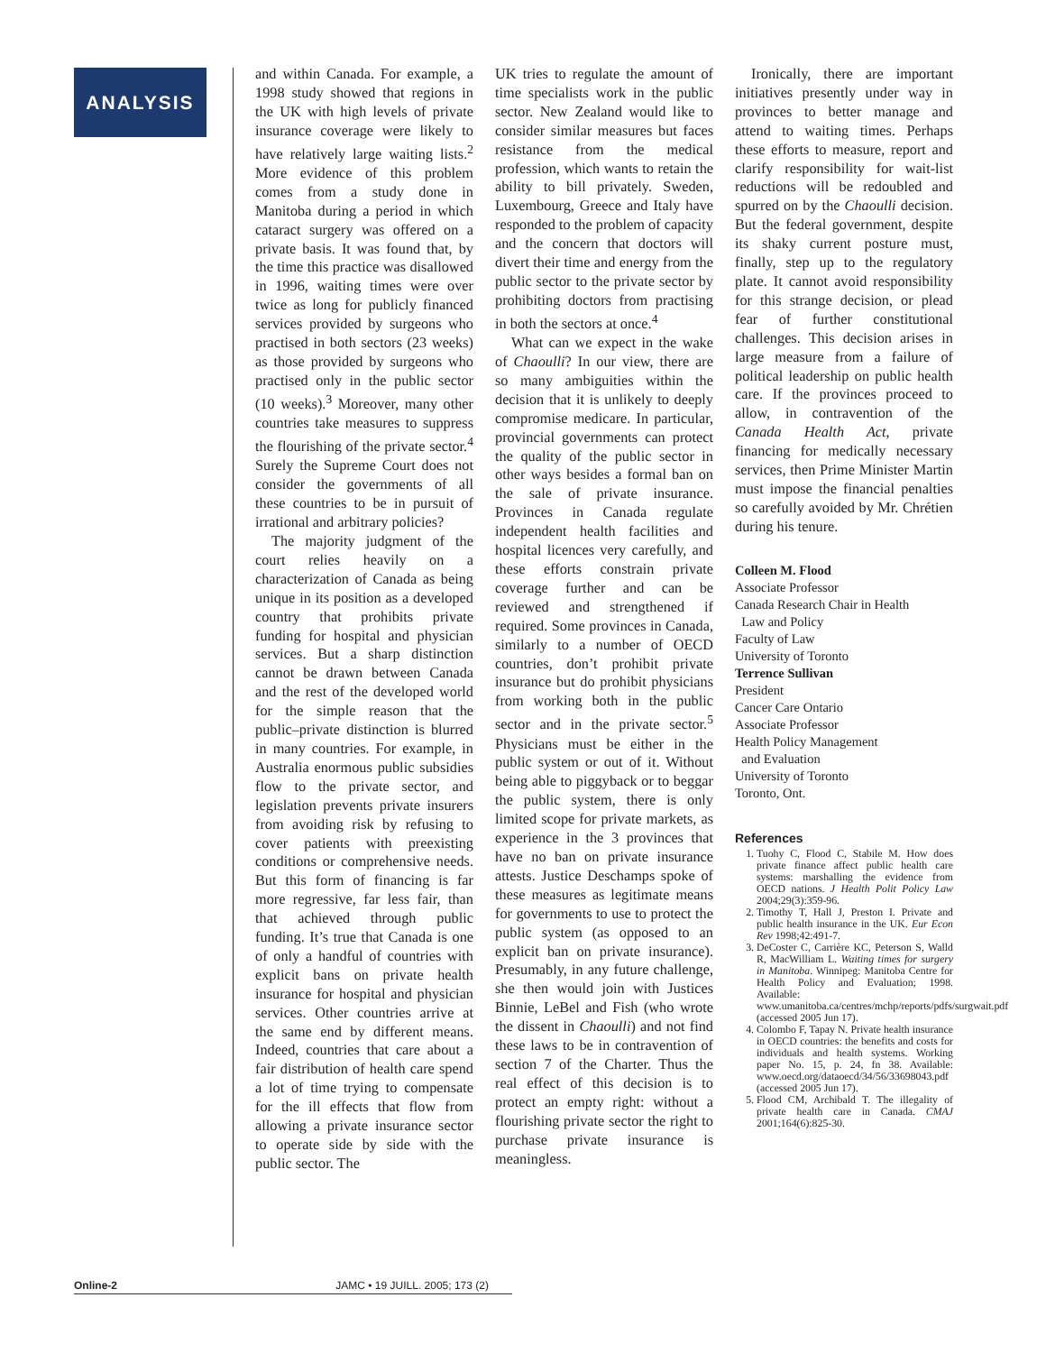ANALYSIS
and within Canada. For example, a 1998 study showed that regions in the UK with high levels of private insurance coverage were likely to have relatively large waiting lists.<sup>2</sup> More evidence of this problem comes from a study done in Manitoba during a period in which cataract surgery was offered on a private basis. It was found that, by the time this practice was disallowed in 1996, waiting times were over twice as long for publicly financed services provided by surgeons who practised in both sectors (23 weeks) as those provided by surgeons who practised only in the public sector (10 weeks).<sup>3</sup> Moreover, many other countries take measures to suppress the flourishing of the private sector.<sup>4</sup> Surely the Supreme Court does not consider the governments of all these countries to be in pursuit of irrational and arbitrary policies?
The majority judgment of the court relies heavily on a characterization of Canada as being unique in its position as a developed country that prohibits private funding for hospital and physician services. But a sharp distinction cannot be drawn between Canada and the rest of the developed world for the simple reason that the public–private distinction is blurred in many countries. For example, in Australia enormous public subsidies flow to the private sector, and legislation prevents private insurers from avoiding risk by refusing to cover patients with preexisting conditions or comprehensive needs. But this form of financing is far more regressive, far less fair, than that achieved through public funding. It’s true that Canada is one of only a handful of countries with explicit bans on private health insurance for hospital and physician services. Other countries arrive at the same end by different means. Indeed, countries that care about a fair distribution of health care spend a lot of time trying to compensate for the ill effects that flow from allowing a private insurance sector to operate side by side with the public sector. The
UK tries to regulate the amount of time specialists work in the public sector. New Zealand would like to consider similar measures but faces resistance from the medical profession, which wants to retain the ability to bill privately. Sweden, Luxembourg, Greece and Italy have responded to the problem of capacity and the concern that doctors will divert their time and energy from the public sector to the private sector by prohibiting doctors from practising in both the sectors at once.<sup>4</sup>
What can we expect in the wake of Chaoulli? In our view, there are so many ambiguities within the decision that it is unlikely to deeply compromise medicare. In particular, provincial governments can protect the quality of the public sector in other ways besides a formal ban on the sale of private insurance. Provinces in Canada regulate independent health facilities and hospital licences very carefully, and these efforts constrain private coverage further and can be reviewed and strengthened if required. Some provinces in Canada, similarly to a number of OECD countries, don’t prohibit private insurance but do prohibit physicians from working both in the public sector and in the private sector.<sup>5</sup> Physicians must be either in the public system or out of it. Without being able to piggyback or to beggar the public system, there is only limited scope for private markets, as experience in the 3 provinces that have no ban on private insurance attests. Justice Deschamps spoke of these measures as legitimate means for governments to use to protect the public system (as opposed to an explicit ban on private insurance). Presumably, in any future challenge, she then would join with Justices Binnie, LeBel and Fish (who wrote the dissent in Chaoulli) and not find these laws to be in contravention of section 7 of the Charter. Thus the real effect of this decision is to protect an empty right: without a flourishing private sector the right to purchase private insurance is meaningless.
Ironically, there are important initiatives presently under way in provinces to better manage and attend to waiting times. Perhaps these efforts to measure, report and clarify responsibility for wait-list reductions will be redoubled and spurred on by the Chaoulli decision. But the federal government, despite its shaky current posture must, finally, step up to the regulatory plate. It cannot avoid responsibility for this strange decision, or plead fear of further constitutional challenges. This decision arises in large measure from a failure of political leadership on public health care. If the provinces proceed to allow, in contravention of the Canada Health Act, private financing for medically necessary services, then Prime Minister Martin must impose the financial penalties so carefully avoided by Mr. Chrétien during his tenure.
Colleen M. Flood
Associate Professor
Canada Research Chair in Health
Law and Policy
Faculty of Law
University of Toronto
Terrence Sullivan
President
Cancer Care Ontario
Associate Professor
Health Policy Management
and Evaluation
University of Toronto
Toronto, Ont.
References
1. Tuohy C, Flood C, Stabile M. How does private finance affect public health care systems: marshalling the evidence from OECD nations. J Health Polit Policy Law 2004;29(3):359-96.
2. Timothy T, Hall J, Preston I. Private and public health insurance in the UK. Eur Econ Rev 1998;42:491-7.
3. DeCoster C, Carrière KC, Peterson S, Walld R, MacWilliam L. Waiting times for surgery in Manitoba. Winnipeg: Manitoba Centre for Health Policy and Evaluation; 1998. Available: www.umanitoba.ca/centres/mchp/reports/pdfs/surgwait.pdf (accessed 2005 Jun 17).
4. Colombo F, Tapay N. Private health insurance in OECD countries: the benefits and costs for individuals and health systems. Working paper No. 15, p. 24, fn 38. Available: www.oecd.org/dataoecd/34/56/33698043.pdf (accessed 2005 Jun 17).
5. Flood CM, Archibald T. The illegality of private health care in Canada. CMAJ 2001;164(6):825-30.
Online-2 JAMC • 19 JUILL. 2005; 173 (2)